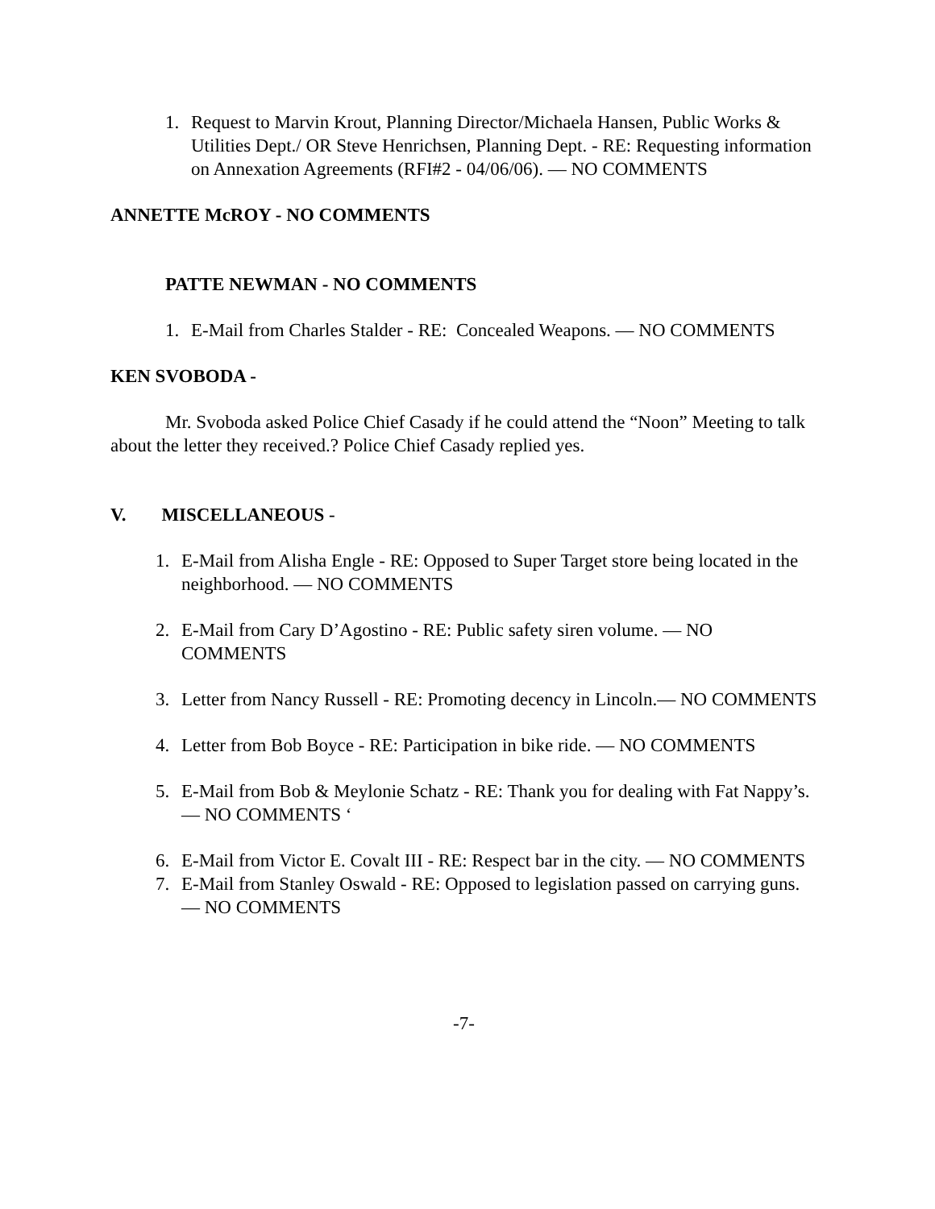1. Request to Marvin Krout, Planning Director/Michaela Hansen, Public Works & Utilities Dept./ OR Steve Henrichsen, Planning Dept. - RE: Requesting information on Annexation Agreements (RFI#2 - 04/06/06). — NO COMMENTS
ANNETTE McROY - NO COMMENTS
PATTE NEWMAN - NO COMMENTS
1. E-Mail from Charles Stalder - RE: Concealed Weapons. — NO COMMENTS
KEN SVOBODA -
Mr. Svoboda asked Police Chief Casady if he could attend the “Noon” Meeting to talk about the letter they received.? Police Chief Casady replied yes.
V. MISCELLANEOUS -
1. E-Mail from Alisha Engle - RE: Opposed to Super Target store being located in the neighborhood. — NO COMMENTS
2. E-Mail from Cary D’Agostino - RE: Public safety siren volume. — NO COMMENTS
3. Letter from Nancy Russell - RE: Promoting decency in Lincoln.— NO COMMENTS
4. Letter from Bob Boyce - RE: Participation in bike ride. — NO COMMENTS
5. E-Mail from Bob & Meylonie Schatz - RE: Thank you for dealing with Fat Nappy’s. — NO COMMENTS ‘
6. E-Mail from Victor E. Covalt III - RE: Respect bar in the city. — NO COMMENTS
7. E-Mail from Stanley Oswald - RE: Opposed to legislation passed on carrying guns. — NO COMMENTS
-7-